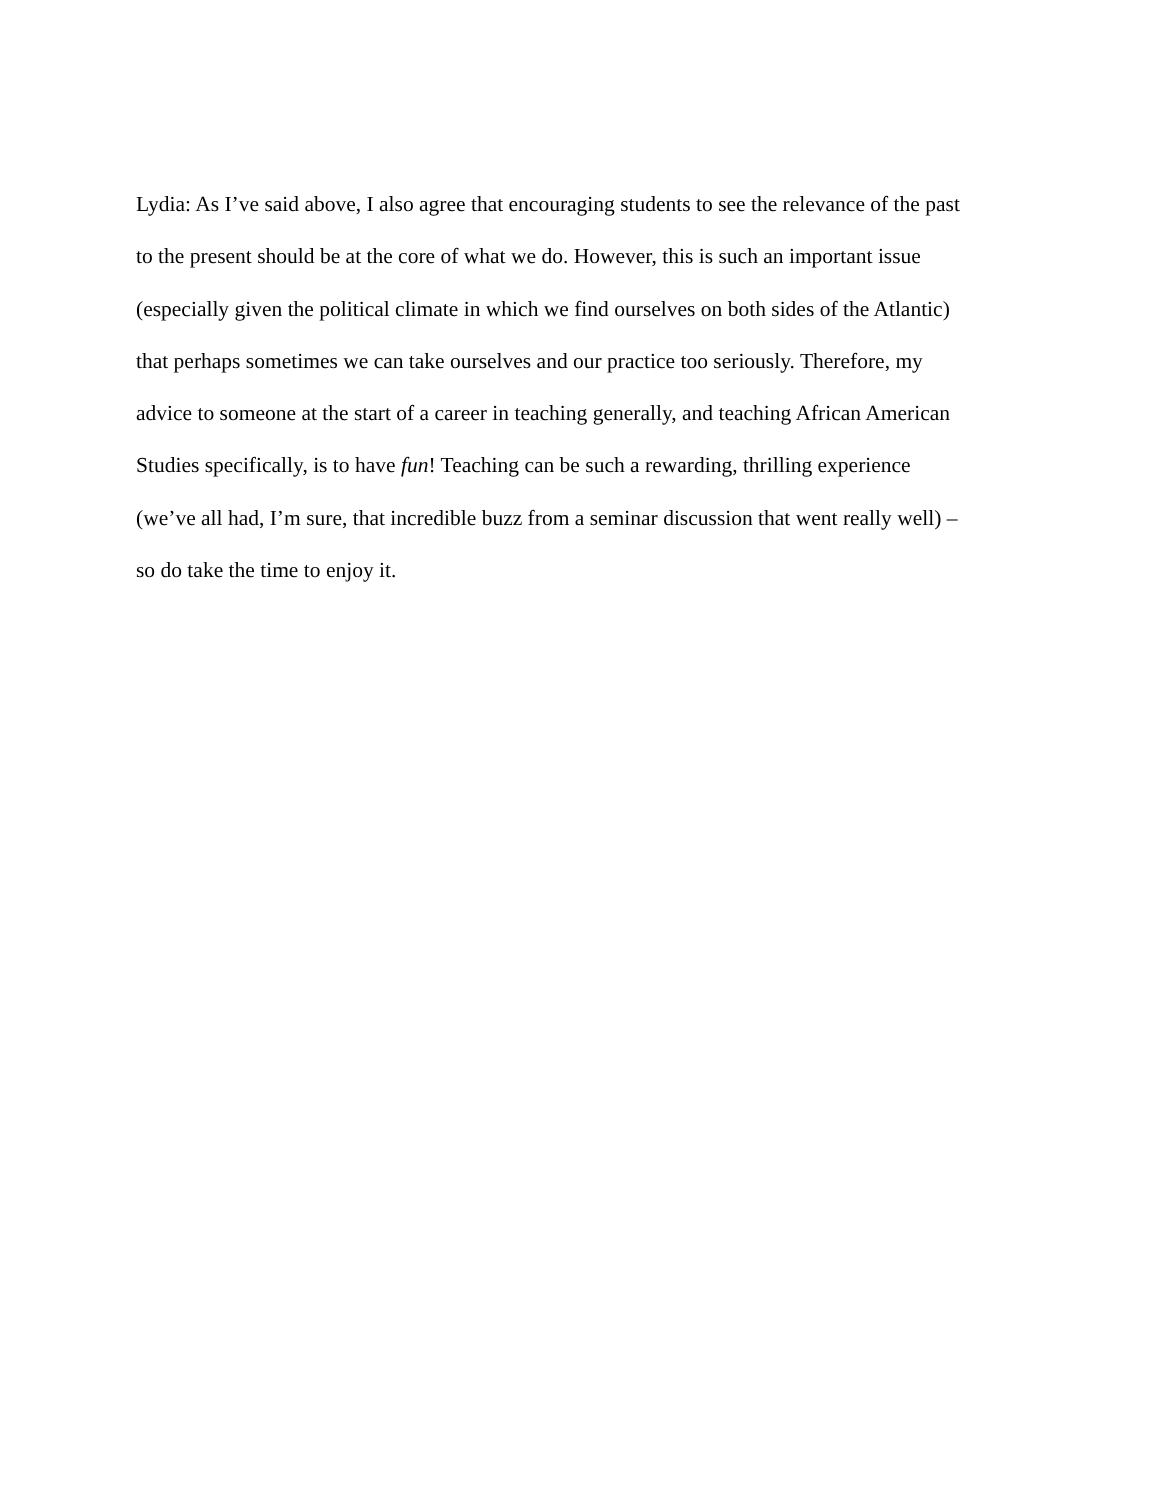Lydia: As I’ve said above, I also agree that encouraging students to see the relevance of the past
to the present should be at the core of what we do. However, this is such an important issue
(especially given the political climate in which we find ourselves on both sides of the Atlantic)
that perhaps sometimes we can take ourselves and our practice too seriously. Therefore, my
advice to someone at the start of a career in teaching generally, and teaching African American
Studies specifically, is to have fun! Teaching can be such a rewarding, thrilling experience
(we’ve all had, I’m sure, that incredible buzz from a seminar discussion that went really well) –
so do take the time to enjoy it.